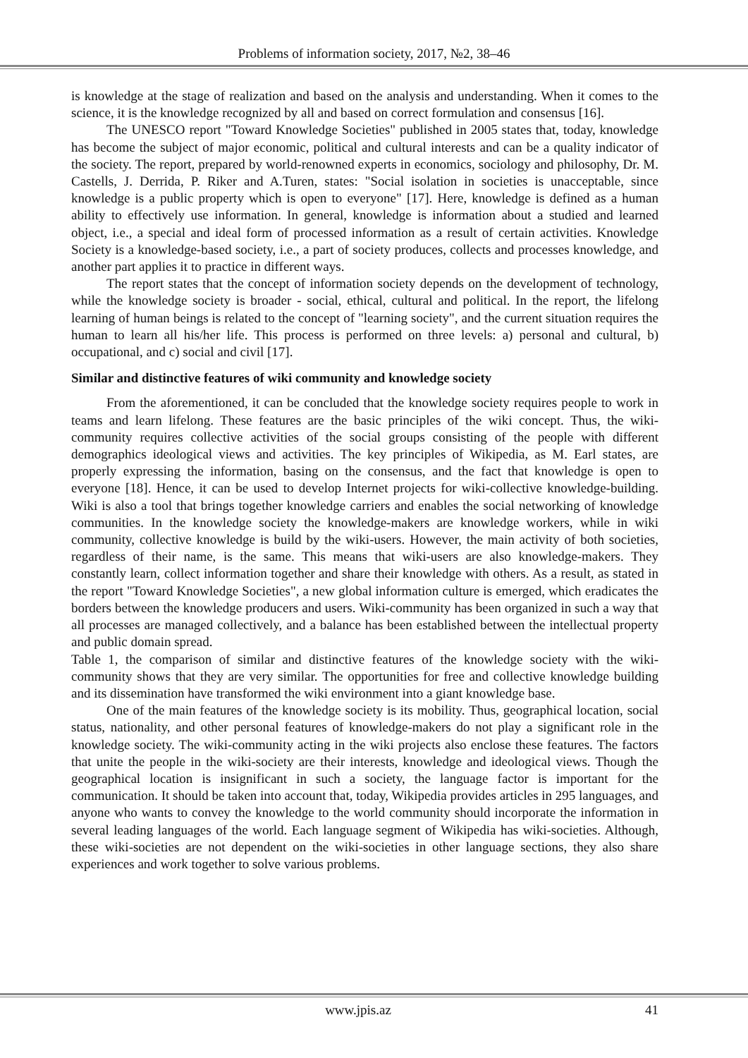Problems of information society, 2017, №2, 38–46
is knowledge at the stage of realization and based on the analysis and understanding. When it comes to the science, it is the knowledge recognized by all and based on correct formulation and consensus [16].
The UNESCO report "Toward Knowledge Societies" published in 2005 states that, today, knowledge has become the subject of major economic, political and cultural interests and can be a quality indicator of the society. The report, prepared by world-renowned experts in economics, sociology and philosophy, Dr. M. Castells, J. Derrida, P. Riker and A.Turen, states: "Social isolation in societies is unacceptable, since knowledge is a public property which is open to everyone" [17]. Here, knowledge is defined as a human ability to effectively use information. In general, knowledge is information about a studied and learned object, i.e., a special and ideal form of processed information as a result of certain activities. Knowledge Society is a knowledge-based society, i.e., a part of society produces, collects and processes knowledge, and another part applies it to practice in different ways.
The report states that the concept of information society depends on the development of technology, while the knowledge society is broader - social, ethical, cultural and political. In the report, the lifelong learning of human beings is related to the concept of "learning society", and the current situation requires the human to learn all his/her life. This process is performed on three levels: a) personal and cultural, b) occupational, and c) social and civil [17].
Similar and distinctive features of wiki community and knowledge society
From the aforementioned, it can be concluded that the knowledge society requires people to work in teams and learn lifelong. These features are the basic principles of the wiki concept. Thus, the wiki-community requires collective activities of the social groups consisting of the people with different demographics ideological views and activities. The key principles of Wikipedia, as M. Earl states, are properly expressing the information, basing on the consensus, and the fact that knowledge is open to everyone [18]. Hence, it can be used to develop Internet projects for wiki-collective knowledge-building. Wiki is also a tool that brings together knowledge carriers and enables the social networking of knowledge communities. In the knowledge society the knowledge-makers are knowledge workers, while in wiki community, collective knowledge is build by the wiki-users. However, the main activity of both societies, regardless of their name, is the same. This means that wiki-users are also knowledge-makers. They constantly learn, collect information together and share their knowledge with others. As a result, as stated in the report "Toward Knowledge Societies", a new global information culture is emerged, which eradicates the borders between the knowledge producers and users. Wiki-community has been organized in such a way that all processes are managed collectively, and a balance has been established between the intellectual property and public domain spread.
Table 1, the comparison of similar and distinctive features of the knowledge society with the wiki-community shows that they are very similar. The opportunities for free and collective knowledge building and its dissemination have transformed the wiki environment into a giant knowledge base.
One of the main features of the knowledge society is its mobility. Thus, geographical location, social status, nationality, and other personal features of knowledge-makers do not play a significant role in the knowledge society. The wiki-community acting in the wiki projects also enclose these features. The factors that unite the people in the wiki-society are their interests, knowledge and ideological views. Though the geographical location is insignificant in such a society, the language factor is important for the communication. It should be taken into account that, today, Wikipedia provides articles in 295 languages, and anyone who wants to convey the knowledge to the world community should incorporate the information in several leading languages of the world. Each language segment of Wikipedia has wiki-societies. Although, these wiki-societies are not dependent on the wiki-societies in other language sections, they also share experiences and work together to solve various problems.
www.jpis.az 41